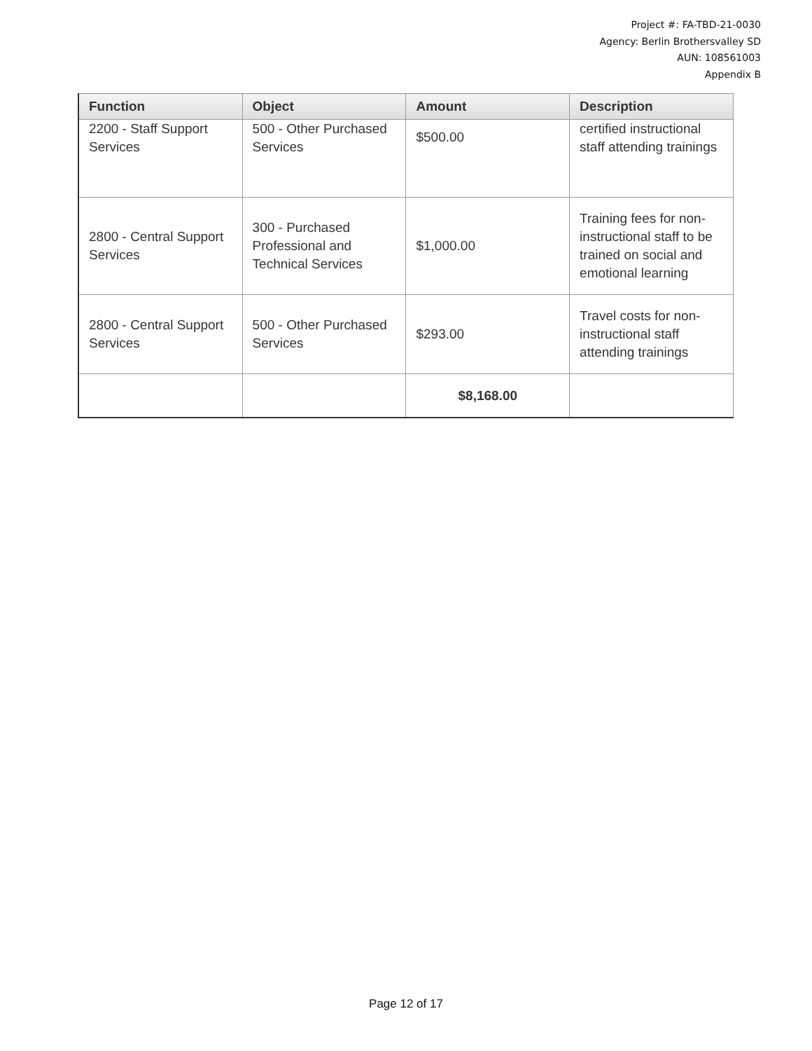Project #: FA-TBD-21-0030
Agency: Berlin Brothersvalley SD
AUN: 108561003
Appendix B
| Function | Object | Amount | Description |
| --- | --- | --- | --- |
| 2200 - Staff Support Services | 500 - Other Purchased Services | $500.00 | certified instructional staff attending trainings |
| 2800 - Central Support Services | 300 - Purchased Professional and Technical Services | $1,000.00 | Training fees for non-instructional staff to be trained on social and emotional learning |
| 2800 - Central Support Services | 500 - Other Purchased Services | $293.00 | Travel costs for non-instructional staff attending trainings |
| | | $8,168.00 | |
Page 12 of 17